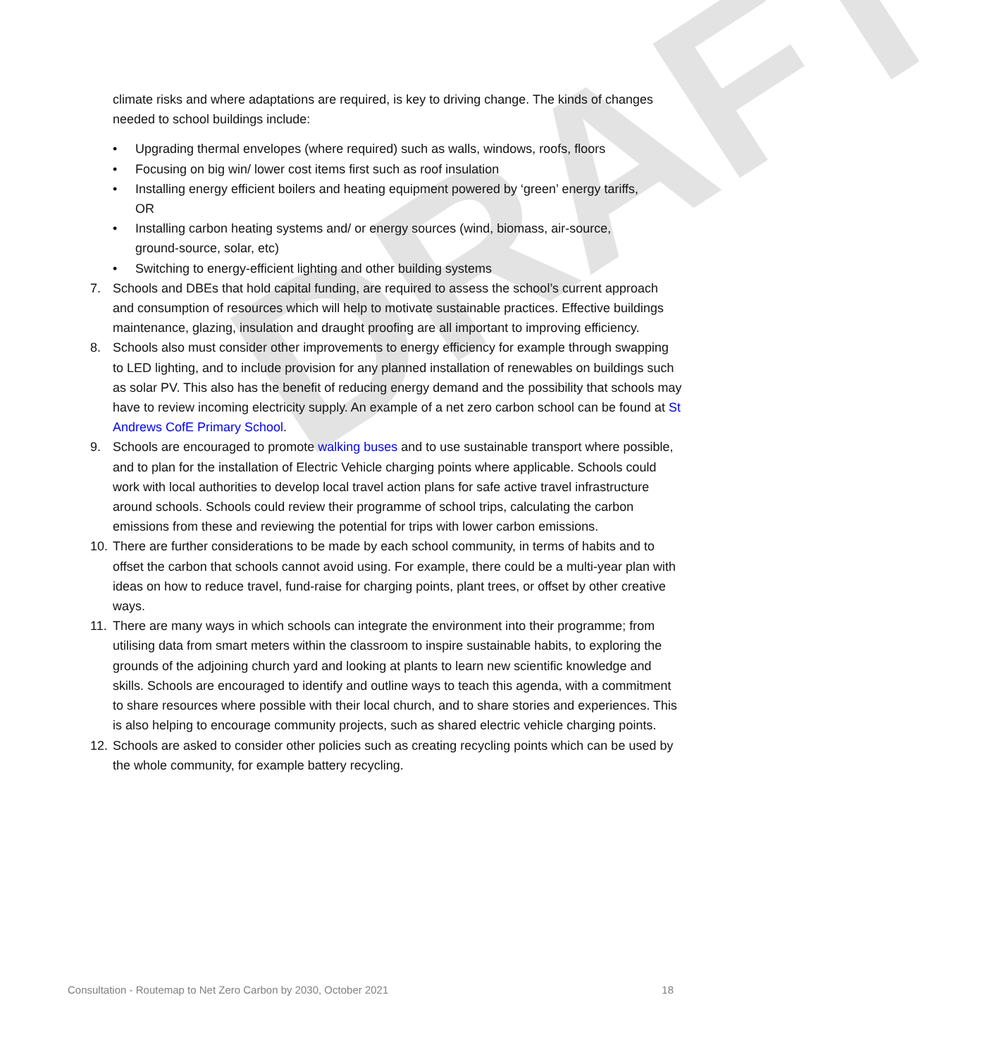DRAFT
climate risks and where adaptations are required, is key to driving change. The kinds of changes needed to school buildings include:
• Upgrading thermal envelopes (where required) such as walls, windows, roofs, floors
• Focusing on big win/ lower cost items first such as roof insulation
• Installing energy efficient boilers and heating equipment powered by ‘green’ energy tariffs, OR
• Installing carbon heating systems and/ or energy sources (wind, biomass, air-source, ground-source, solar, etc)
• Switching to energy-efficient lighting and other building systems
7. Schools and DBEs that hold capital funding, are required to assess the school’s current approach and consumption of resources which will help to motivate sustainable practices. Effective buildings maintenance, glazing, insulation and draught proofing are all important to improving efficiency.
8. Schools also must consider other improvements to energy efficiency for example through swapping to LED lighting, and to include provision for any planned installation of renewables on buildings such as solar PV. This also has the benefit of reducing energy demand and the possibility that schools may have to review incoming electricity supply. An example of a net zero carbon school can be found at St Andrews CofE Primary School.
9. Schools are encouraged to promote walking buses and to use sustainable transport where possible, and to plan for the installation of Electric Vehicle charging points where applicable. Schools could work with local authorities to develop local travel action plans for safe active travel infrastructure around schools. Schools could review their programme of school trips, calculating the carbon emissions from these and reviewing the potential for trips with lower carbon emissions.
10. There are further considerations to be made by each school community, in terms of habits and to offset the carbon that schools cannot avoid using. For example, there could be a multi-year plan with ideas on how to reduce travel, fund-raise for charging points, plant trees, or offset by other creative ways.
11. There are many ways in which schools can integrate the environment into their programme; from utilising data from smart meters within the classroom to inspire sustainable habits, to exploring the grounds of the adjoining church yard and looking at plants to learn new scientific knowledge and skills. Schools are encouraged to identify and outline ways to teach this agenda, with a commitment to share resources where possible with their local church, and to share stories and experiences. This is also helping to encourage community projects, such as shared electric vehicle charging points.
12. Schools are asked to consider other policies such as creating recycling points which can be used by the whole community, for example battery recycling.
Consultation - Routemap to Net Zero Carbon by 2030, October 2021 18